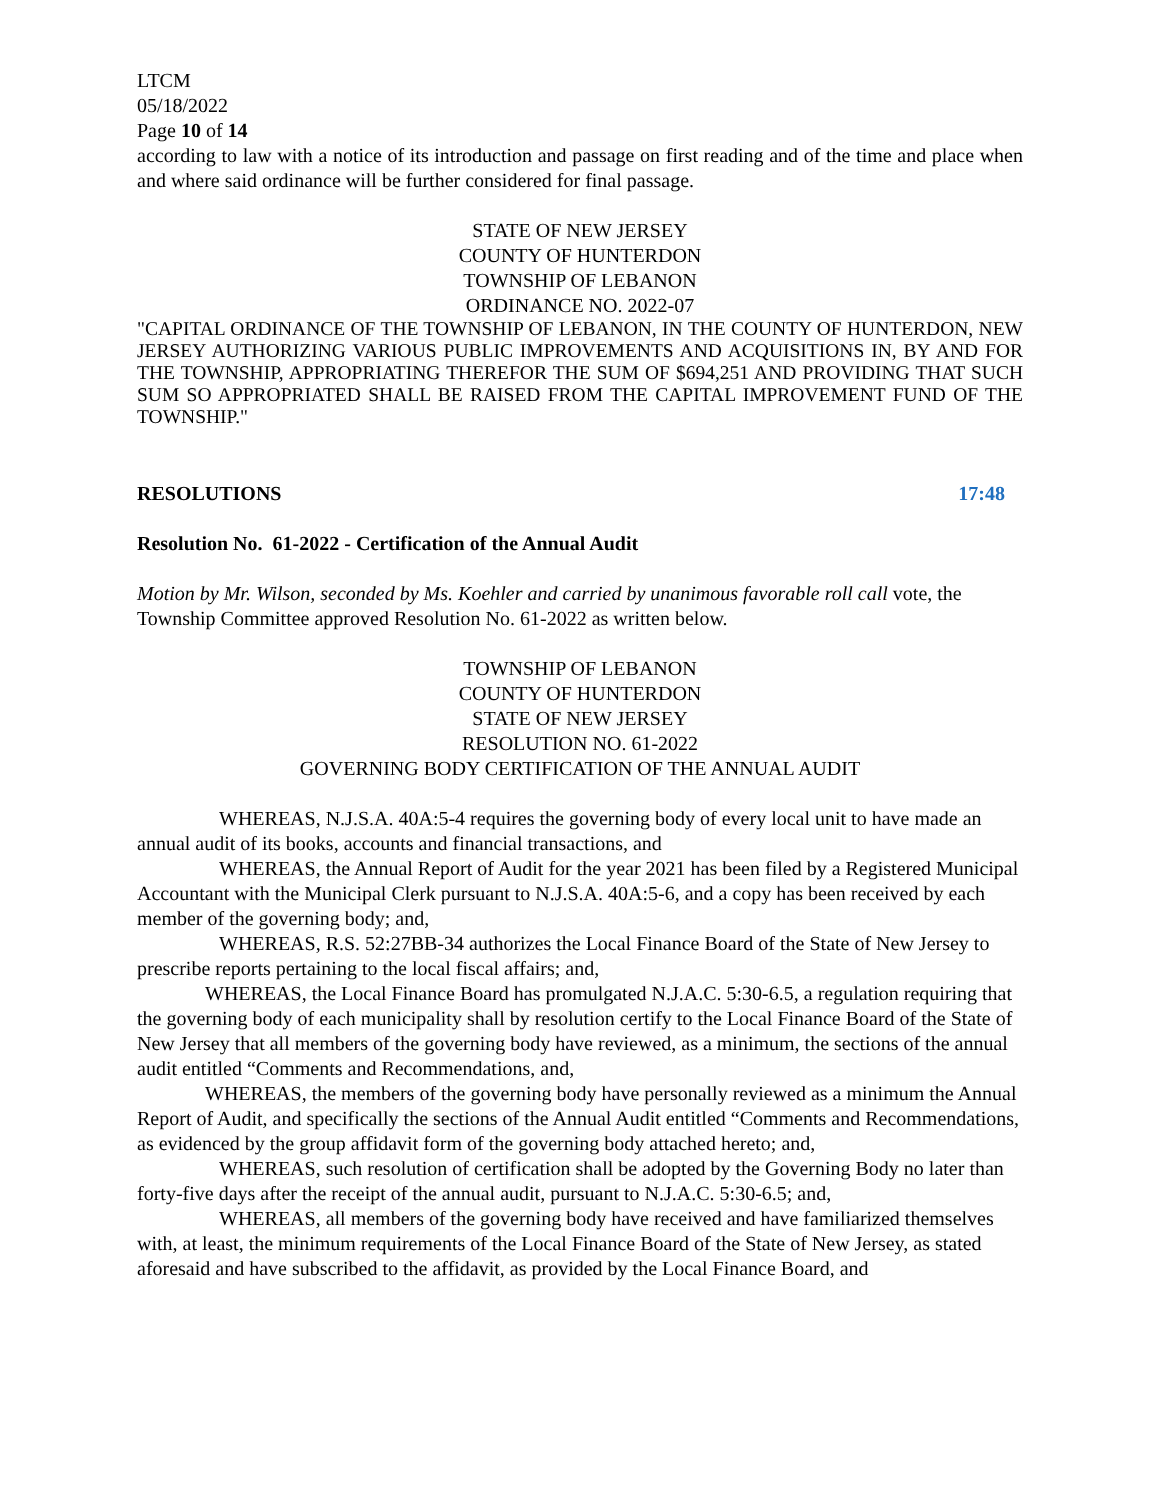LTCM
05/18/2022
Page 10 of 14
according to law with a notice of its introduction and passage on first reading and of the time and place when and where said ordinance will be further considered for final passage.
STATE OF NEW JERSEY
COUNTY OF HUNTERDON
TOWNSHIP OF LEBANON
ORDINANCE NO. 2022-07
"CAPITAL ORDINANCE OF THE TOWNSHIP OF LEBANON, IN THE COUNTY OF HUNTERDON, NEW JERSEY AUTHORIZING VARIOUS PUBLIC IMPROVEMENTS AND ACQUISITIONS IN, BY AND FOR THE TOWNSHIP, APPROPRIATING THEREFOR THE SUM OF $694,251 AND PROVIDING THAT SUCH SUM SO APPROPRIATED SHALL BE RAISED FROM THE CAPITAL IMPROVEMENT FUND OF THE TOWNSHIP."
RESOLUTIONS 17:48
Resolution No. 61-2022 - Certification of the Annual Audit
Motion by Mr. Wilson, seconded by Ms. Koehler and carried by unanimous favorable roll call vote, the Township Committee approved Resolution No. 61-2022 as written below.
TOWNSHIP OF LEBANON
COUNTY OF HUNTERDON
STATE OF NEW JERSEY
RESOLUTION NO. 61-2022
GOVERNING BODY CERTIFICATION OF THE ANNUAL AUDIT
WHEREAS, N.J.S.A. 40A:5-4 requires the governing body of every local unit to have made an annual audit of its books, accounts and financial transactions, and
WHEREAS, the Annual Report of Audit for the year 2021 has been filed by a Registered Municipal Accountant with the Municipal Clerk pursuant to N.J.S.A. 40A:5-6, and a copy has been received by each member of the governing body; and,
WHEREAS, R.S. 52:27BB-34 authorizes the Local Finance Board of the State of New Jersey to prescribe reports pertaining to the local fiscal affairs; and,
WHEREAS, the Local Finance Board has promulgated N.J.A.C. 5:30-6.5, a regulation requiring that the governing body of each municipality shall by resolution certify to the Local Finance Board of the State of New Jersey that all members of the governing body have reviewed, as a minimum, the sections of the annual audit entitled “Comments and Recommendations, and,
WHEREAS, the members of the governing body have personally reviewed as a minimum the Annual Report of Audit, and specifically the sections of the Annual Audit entitled “Comments and Recommendations, as evidenced by the group affidavit form of the governing body attached hereto; and,
WHEREAS, such resolution of certification shall be adopted by the Governing Body no later than forty-five days after the receipt of the annual audit, pursuant to N.J.A.C. 5:30-6.5; and,
WHEREAS, all members of the governing body have received and have familiarized themselves with, at least, the minimum requirements of the Local Finance Board of the State of New Jersey, as stated aforesaid and have subscribed to the affidavit, as provided by the Local Finance Board, and